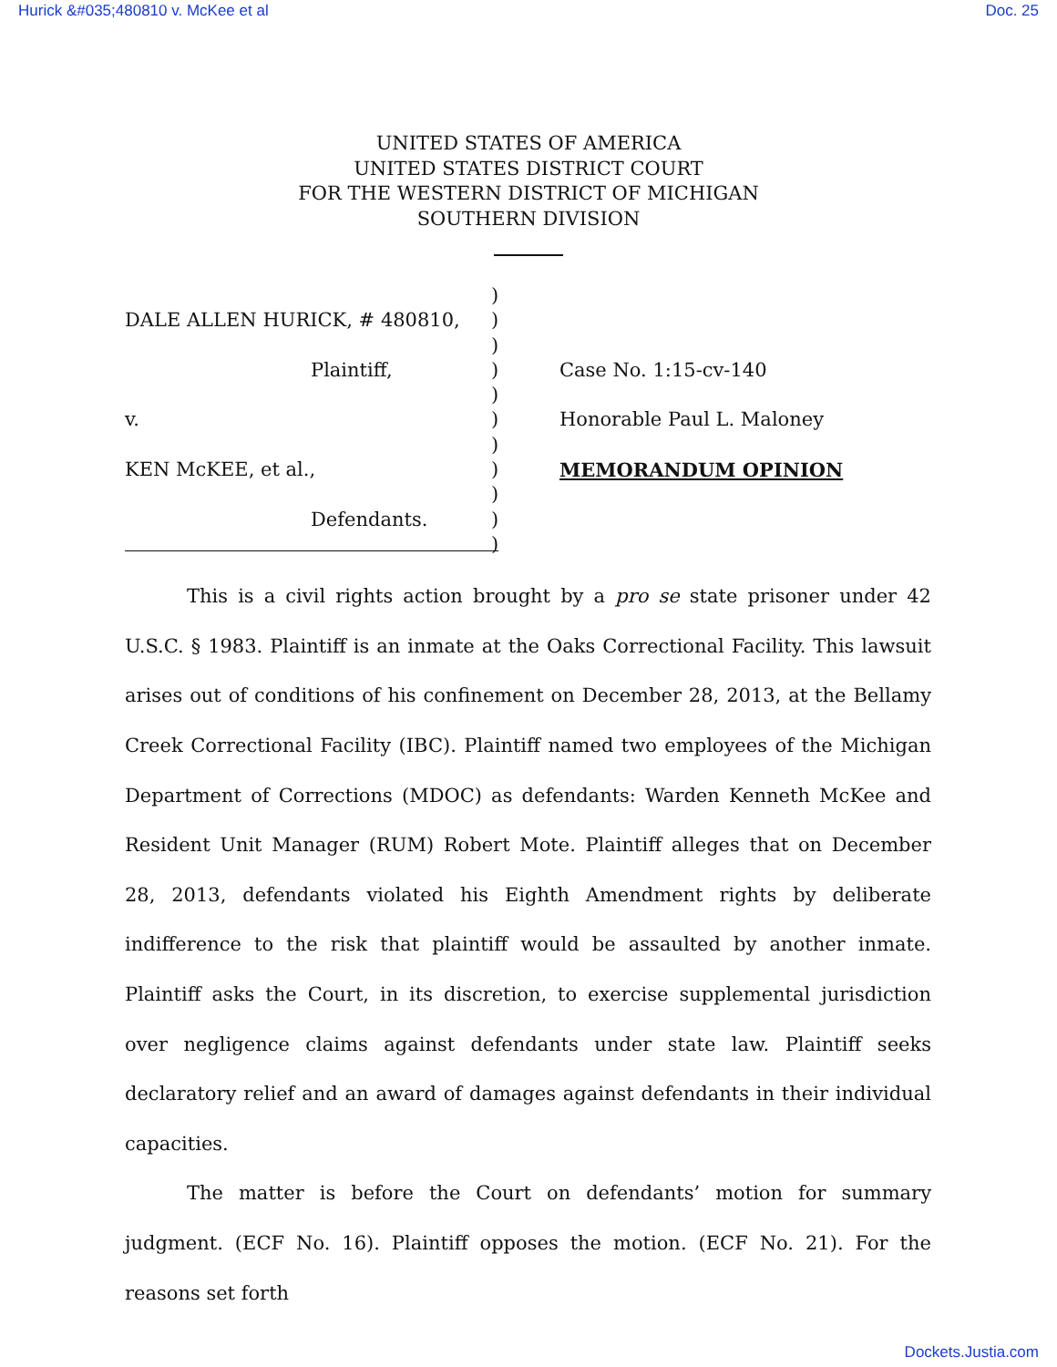Hurick &#035;480810 v. McKee et al Doc. 25
UNITED STATES OF AMERICA
UNITED STATES DISTRICT COURT
FOR THE WESTERN DISTRICT OF MICHIGAN
SOUTHERN DIVISION
DALE ALLEN HURICK, # 480810,
Plaintiff,
v.
KEN McKEE, et al.,
Defendants.
)
)
)
)
)
)
)
)
)
)
)
Case No. 1:15-cv-140
Honorable Paul L. Maloney
MEMORANDUM OPINION
This is a civil rights action brought by a pro se state prisoner under 42 U.S.C. § 1983. Plaintiff is an inmate at the Oaks Correctional Facility. This lawsuit arises out of conditions of his confinement on December 28, 2013, at the Bellamy Creek Correctional Facility (IBC). Plaintiff named two employees of the Michigan Department of Corrections (MDOC) as defendants: Warden Kenneth McKee and Resident Unit Manager (RUM) Robert Mote. Plaintiff alleges that on December 28, 2013, defendants violated his Eighth Amendment rights by deliberate indifference to the risk that plaintiff would be assaulted by another inmate. Plaintiff asks the Court, in its discretion, to exercise supplemental jurisdiction over negligence claims against defendants under state law. Plaintiff seeks declaratory relief and an award of damages against defendants in their individual capacities.
The matter is before the Court on defendants’ motion for summary judgment. (ECF No. 16). Plaintiff opposes the motion. (ECF No. 21). For the reasons set forth
Dockets.Justia.com